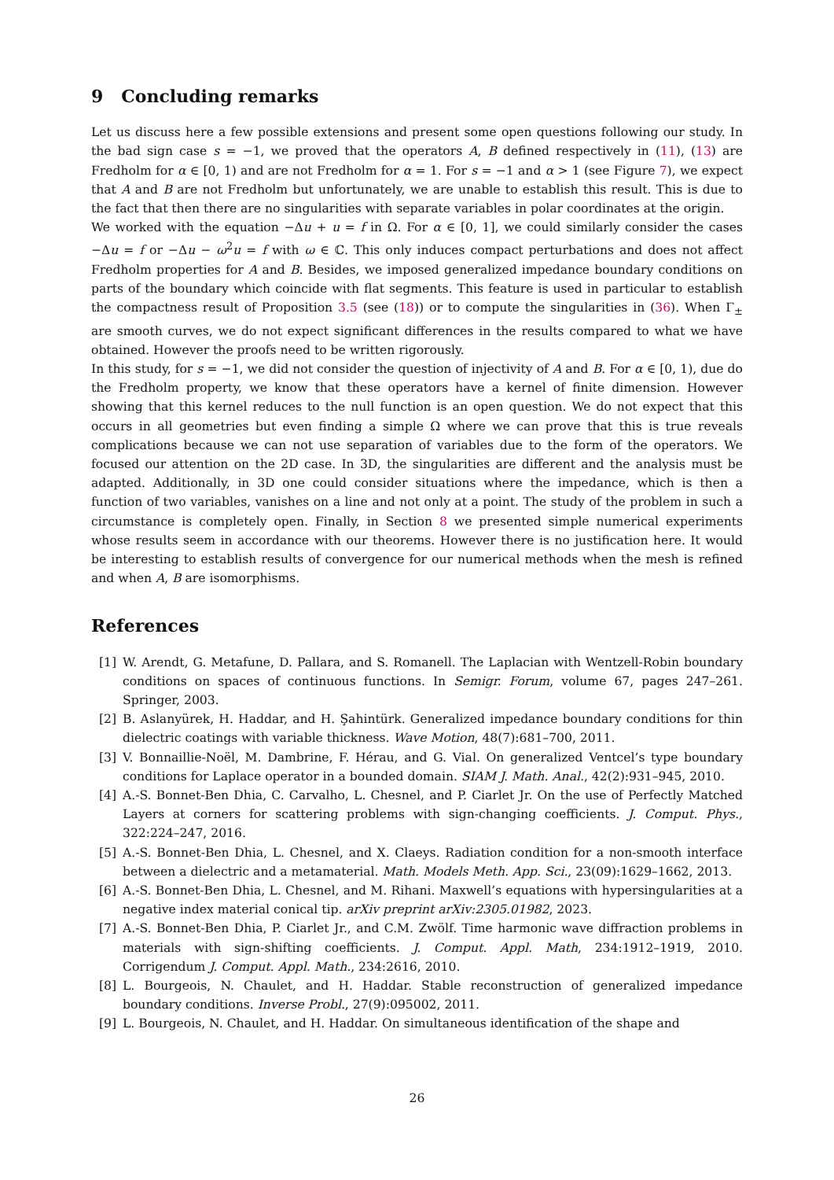9 Concluding remarks
Let us discuss here a few possible extensions and present some open questions following our study. In the bad sign case s = −1, we proved that the operators A, B defined respectively in (11), (13) are Fredholm for α ∈ [0, 1) and are not Fredholm for α = 1. For s = −1 and α > 1 (see Figure 7), we expect that A and B are not Fredholm but unfortunately, we are unable to establish this result. This is due to the fact that then there are no singularities with separate variables in polar coordinates at the origin.
We worked with the equation −Δu + u = f in Ω. For α ∈ [0, 1], we could similarly consider the cases −Δu = f or −Δu − ω<sup>2</sup>u = f with ω ∈ ℂ. This only induces compact perturbations and does not affect Fredholm properties for A and B. Besides, we imposed generalized impedance boundary conditions on parts of the boundary which coincide with flat segments. This feature is used in particular to establish the compactness result of Proposition 3.5 (see (18)) or to compute the singularities in (36). When Γ<sub>±</sub> are smooth curves, we do not expect significant differences in the results compared to what we have obtained. However the proofs need to be written rigorously.
In this study, for s = −1, we did not consider the question of injectivity of A and B. For α ∈ [0, 1), due do the Fredholm property, we know that these operators have a kernel of finite dimension. However showing that this kernel reduces to the null function is an open question. We do not expect that this occurs in all geometries but even finding a simple Ω where we can prove that this is true reveals complications because we can not use separation of variables due to the form of the operators. We focused our attention on the 2D case. In 3D, the singularities are different and the analysis must be adapted. Additionally, in 3D one could consider situations where the impedance, which is then a function of two variables, vanishes on a line and not only at a point. The study of the problem in such a circumstance is completely open. Finally, in Section 8 we presented simple numerical experiments whose results seem in accordance with our theorems. However there is no justification here. It would be interesting to establish results of convergence for our numerical methods when the mesh is refined and when A, B are isomorphisms.
References
[1] W. Arendt, G. Metafune, D. Pallara, and S. Romanell. The Laplacian with Wentzell-Robin boundary conditions on spaces of continuous functions. In Semigr. Forum, volume 67, pages 247–261. Springer, 2003.
[2] B. Aslanyürek, H. Haddar, and H. Şahintürk. Generalized impedance boundary conditions for thin dielectric coatings with variable thickness. Wave Motion, 48(7):681–700, 2011.
[3] V. Bonnaillie-Noël, M. Dambrine, F. Hérau, and G. Vial. On generalized Ventcel’s type boundary conditions for Laplace operator in a bounded domain. SIAM J. Math. Anal., 42(2):931–945, 2010.
[4] A.-S. Bonnet-Ben Dhia, C. Carvalho, L. Chesnel, and P. Ciarlet Jr. On the use of Perfectly Matched Layers at corners for scattering problems with sign-changing coefficients. J. Comput. Phys., 322:224–247, 2016.
[5] A.-S. Bonnet-Ben Dhia, L. Chesnel, and X. Claeys. Radiation condition for a non-smooth interface between a dielectric and a metamaterial. Math. Models Meth. App. Sci., 23(09):1629–1662, 2013.
[6] A.-S. Bonnet-Ben Dhia, L. Chesnel, and M. Rihani. Maxwell’s equations with hypersingularities at a negative index material conical tip. arXiv preprint arXiv:2305.01982, 2023.
[7] A.-S. Bonnet-Ben Dhia, P. Ciarlet Jr., and C.M. Zwölf. Time harmonic wave diffraction problems in materials with sign-shifting coefficients. J. Comput. Appl. Math, 234:1912–1919, 2010. Corrigendum J. Comput. Appl. Math., 234:2616, 2010.
[8] L. Bourgeois, N. Chaulet, and H. Haddar. Stable reconstruction of generalized impedance boundary conditions. Inverse Probl., 27(9):095002, 2011.
[9] L. Bourgeois, N. Chaulet, and H. Haddar. On simultaneous identification of the shape and
26